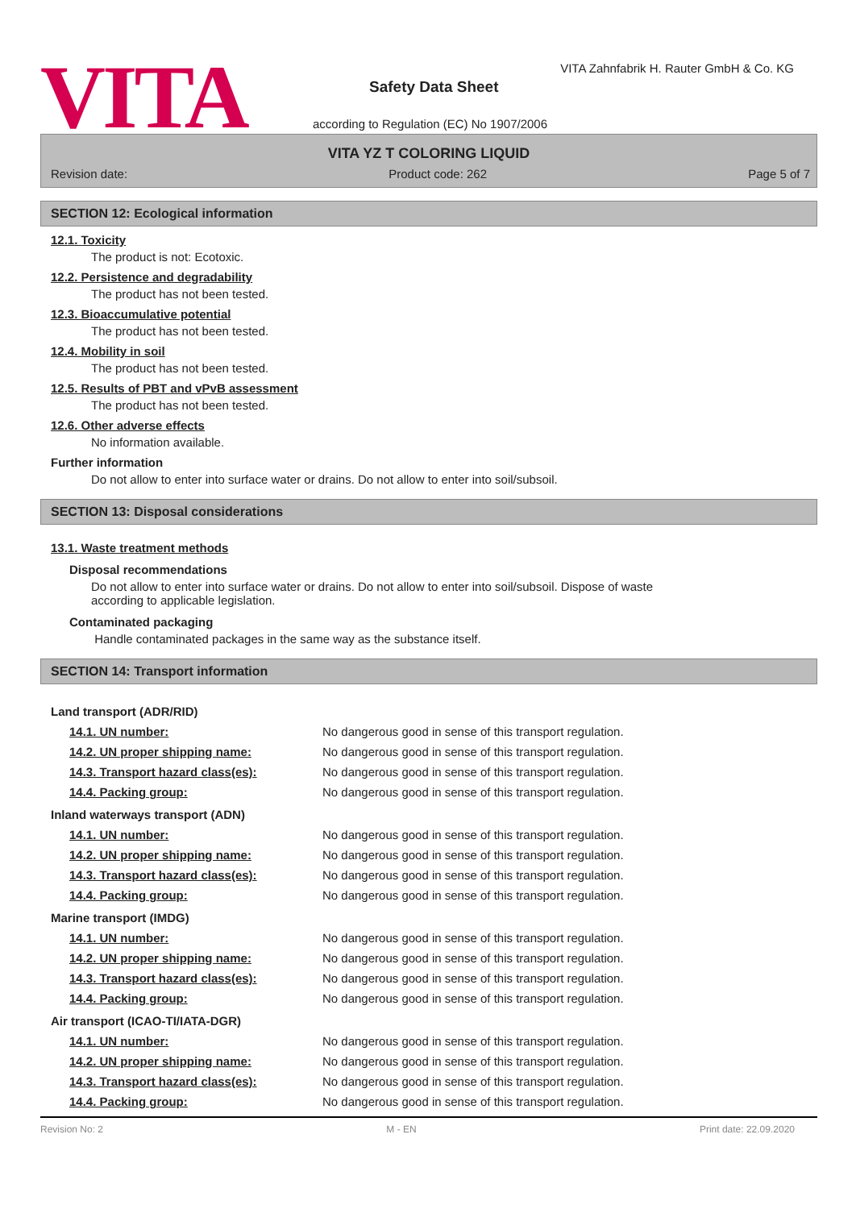VITA
VITA Zahnfabrik H. Rauter GmbH & Co. KG
Safety Data Sheet
according to Regulation (EC) No 1907/2006
VITA YZ T COLORING LIQUID
Revision date: Product code: 262 Page 5 of 7
SECTION 12: Ecological information
12.1. Toxicity
The product is not: Ecotoxic.
12.2. Persistence and degradability
The product has not been tested.
12.3. Bioaccumulative potential
The product has not been tested.
12.4. Mobility in soil
The product has not been tested.
12.5. Results of PBT and vPvB assessment
The product has not been tested.
12.6. Other adverse effects
No information available.
Further information
Do not allow to enter into surface water or drains. Do not allow to enter into soil/subsoil.
SECTION 13: Disposal considerations
13.1. Waste treatment methods
Disposal recommendations
Do not allow to enter into surface water or drains. Do not allow to enter into soil/subsoil. Dispose of waste
according to applicable legislation.
Contaminated packaging
Handle contaminated packages in the same way as the substance itself.
SECTION 14: Transport information
| Land transport (ADR/RID) | |
| 14.1. UN number: | No dangerous good in sense of this transport regulation. |
| 14.2. UN proper shipping name: | No dangerous good in sense of this transport regulation. |
| 14.3. Transport hazard class(es): | No dangerous good in sense of this transport regulation. |
| 14.4. Packing group: | No dangerous good in sense of this transport regulation. |
| Inland waterways transport (ADN) | |
| 14.1. UN number: | No dangerous good in sense of this transport regulation. |
| 14.2. UN proper shipping name: | No dangerous good in sense of this transport regulation. |
| 14.3. Transport hazard class(es): | No dangerous good in sense of this transport regulation. |
| 14.4. Packing group: | No dangerous good in sense of this transport regulation. |
| Marine transport (IMDG) | |
| 14.1. UN number: | No dangerous good in sense of this transport regulation. |
| 14.2. UN proper shipping name: | No dangerous good in sense of this transport regulation. |
| 14.3. Transport hazard class(es): | No dangerous good in sense of this transport regulation. |
| 14.4. Packing group: | No dangerous good in sense of this transport regulation. |
| Air transport (ICAO-TI/IATA-DGR) | |
| 14.1. UN number: | No dangerous good in sense of this transport regulation. |
| 14.2. UN proper shipping name: | No dangerous good in sense of this transport regulation. |
| 14.3. Transport hazard class(es): | No dangerous good in sense of this transport regulation. |
| 14.4. Packing group: | No dangerous good in sense of this transport regulation. |
Revision No: 2 M - EN Print date: 22.09.2020